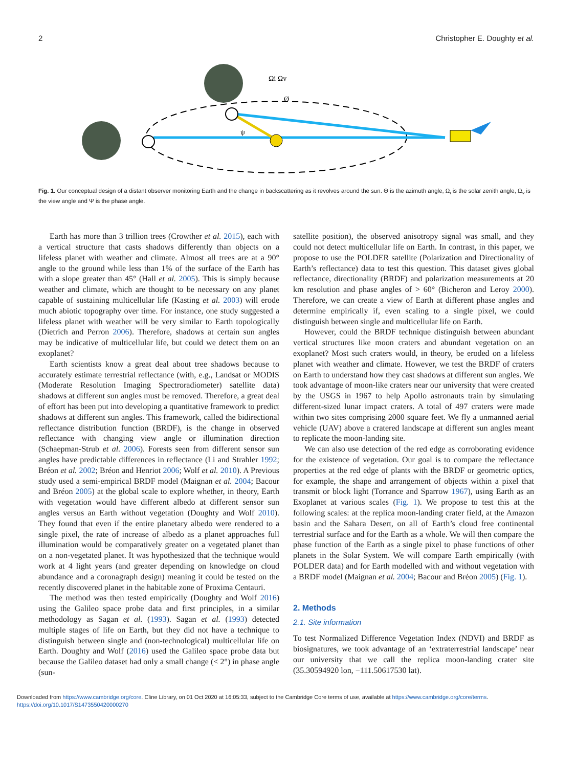2 Christopher E. Doughty et al.
ψ
Ωi Ωv
Ø
Fig. 1. Our conceptual design of a distant observer monitoring Earth and the change in backscattering as it revolves around the sun. Θ is the azimuth angle, Ω<sub>i</sub> is the solar zenith angle, Ω<sub>v</sub> is the view angle and Ψ is the phase angle.
Earth has more than 3 trillion trees (Crowther et al. 2015), each with a vertical structure that casts shadows differently than objects on a lifeless planet with weather and climate. Almost all trees are at a 90° angle to the ground while less than 1% of the surface of the Earth has with a slope greater than 45° (Hall et al. 2005). This is simply because weather and climate, which are thought to be necessary on any planet capable of sustaining multicellular life (Kasting et al. 2003) will erode much abiotic topography over time. For instance, one study suggested a lifeless planet with weather will be very similar to Earth topologically (Dietrich and Perron 2006). Therefore, shadows at certain sun angles may be indicative of multicellular life, but could we detect them on an exoplanet?
Earth scientists know a great deal about tree shadows because to accurately estimate terrestrial reflectance (with, e.g., Landsat or MODIS (Moderate Resolution Imaging Spectroradiometer) satellite data) shadows at different sun angles must be removed. Therefore, a great deal of effort has been put into developing a quantitative framework to predict shadows at different sun angles. This framework, called the bidirectional reflectance distribution function (BRDF), is the change in observed reflectance with changing view angle or illumination direction (Schaepman-Strub et al. 2006). Forests seen from different sensor sun angles have predictable differences in reflectance (Li and Strahler 1992; Bréon et al. 2002; Bréon and Henriot 2006; Wolf et al. 2010). A Previous study used a semi-empirical BRDF model (Maignan et al. 2004; Bacour and Bréon 2005) at the global scale to explore whether, in theory, Earth with vegetation would have different albedo at different sensor sun angles versus an Earth without vegetation (Doughty and Wolf 2010). They found that even if the entire planetary albedo were rendered to a single pixel, the rate of increase of albedo as a planet approaches full illumination would be comparatively greater on a vegetated planet than on a non-vegetated planet. It was hypothesized that the technique would work at 4 light years (and greater depending on knowledge on cloud abundance and a coronagraph design) meaning it could be tested on the recently discovered planet in the habitable zone of Proxima Centauri.
The method was then tested empirically (Doughty and Wolf 2016) using the Galileo space probe data and first principles, in a similar methodology as Sagan et al. (1993). Sagan et al. (1993) detected multiple stages of life on Earth, but they did not have a technique to distinguish between single and (non-technological) multicellular life on Earth. Doughty and Wolf (2016) used the Galileo space probe data but because the Galileo dataset had only a small change (< 2°) in phase angle (sun-
satellite position), the observed anisotropy signal was small, and they could not detect multicellular life on Earth. In contrast, in this paper, we propose to use the POLDER satellite (Polarization and Directionality of Earth’s reflectance) data to test this question. This dataset gives global reflectance, directionality (BRDF) and polarization measurements at 20 km resolution and phase angles of > 60° (Bicheron and Leroy 2000). Therefore, we can create a view of Earth at different phase angles and determine empirically if, even scaling to a single pixel, we could distinguish between single and multicellular life on Earth.
However, could the BRDF technique distinguish between abundant vertical structures like moon craters and abundant vegetation on an exoplanet? Most such craters would, in theory, be eroded on a lifeless planet with weather and climate. However, we test the BRDF of craters on Earth to understand how they cast shadows at different sun angles. We took advantage of moon-like craters near our university that were created by the USGS in 1967 to help Apollo astronauts train by simulating different-sized lunar impact craters. A total of 497 craters were made within two sites comprising 2000 square feet. We fly a unmanned aerial vehicle (UAV) above a cratered landscape at different sun angles meant to replicate the moon-landing site.
We can also use detection of the red edge as corroborating evidence for the existence of vegetation. Our goal is to compare the reflectance properties at the red edge of plants with the BRDF or geometric optics, for example, the shape and arrangement of objects within a pixel that transmit or block light (Torrance and Sparrow 1967), using Earth as an Exoplanet at various scales (Fig. 1). We propose to test this at the following scales: at the replica moon-landing crater field, at the Amazon basin and the Sahara Desert, on all of Earth’s cloud free continental terrestrial surface and for the Earth as a whole. We will then compare the phase function of the Earth as a single pixel to phase functions of other planets in the Solar System. We will compare Earth empirically (with POLDER data) and for Earth modelled with and without vegetation with a BRDF model (Maignan et al. 2004; Bacour and Bréon 2005) (Fig. 1).
2. Methods
2.1. Site information
To test Normalized Difference Vegetation Index (NDVI) and BRDF as biosignatures, we took advantage of an ‘extraterrestrial landscape’ near our university that we call the replica moon-landing crater site (35.30594920 lon, −111.50617530 lat).
Downloaded from https://www.cambridge.org/core. Cline Library, on 01 Oct 2020 at 16:05:33, subject to the Cambridge Core terms of use, available at https://www.cambridge.org/core/terms.
https://doi.org/10.1017/S1473550420000270